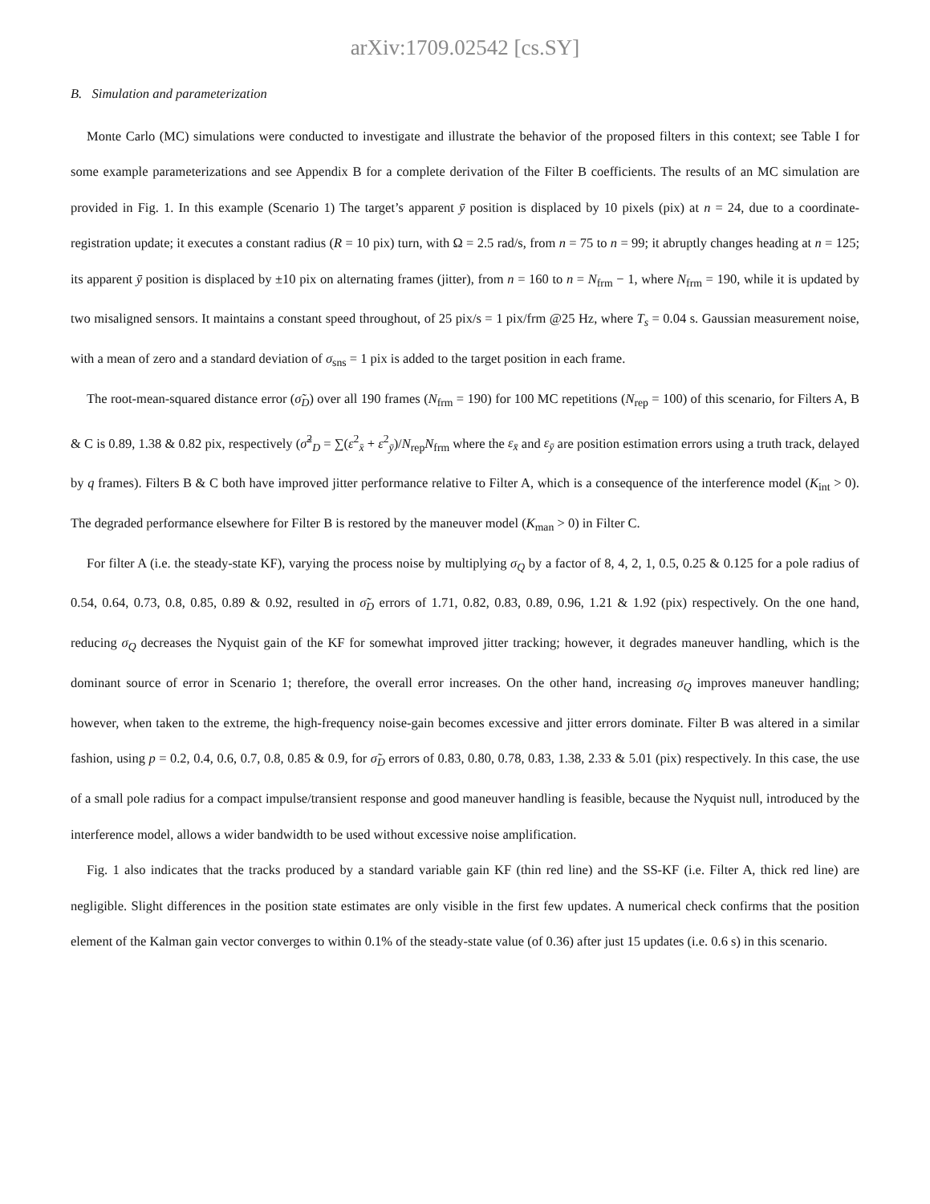arXiv:1709.02542 [cs.SY]
B. Simulation and parameterization
Monte Carlo (MC) simulations were conducted to investigate and illustrate the behavior of the proposed filters in this context; see Table I for some example parameterizations and see Appendix B for a complete derivation of the Filter B coefficients. The results of an MC simulation are provided in Fig. 1. In this example (Scenario 1) The target’s apparent ȳ position is displaced by 10 pixels (pix) at n = 24, due to a coordinate-registration update; it executes a constant radius (R = 10 pix) turn, with Ω = 2.5 rad/s, from n = 75 to n = 99; it abruptly changes heading at n = 125; its apparent ȳ position is displaced by ±10 pix on alternating frames (jitter), from n = 160 to n = N<sub>frm</sub> − 1, where N<sub>frm</sub> = 190, while it is updated by two misaligned sensors. It maintains a constant speed throughout, of 25 pix/s = 1 pix/frm @25 Hz, where T<sub>s</sub> = 0.04 s. Gaussian measurement noise, with a mean of zero and a standard deviation of σ<sub>sns</sub> = 1 pix is added to the target position in each frame.
The root-mean-squared distance error (σ̃<sub>D</sub>) over all 190 frames (N<sub>frm</sub> = 190) for 100 MC repetitions (N<sub>rep</sub> = 100) of this scenario, for Filters A, B & C is 0.89, 1.38 & 0.82 pix, respectively (σ̃<sup>2</sup><sub>D</sub> = ∑(ε<sup>2</sup><sub>x̄</sub> + ε<sup>2</sup><sub>ȳ</sub>)/N<sub>rep</sub>N<sub>frm</sub> where the ε<sub>x̄</sub> and ε<sub>ȳ</sub> are position estimation errors using a truth track, delayed by q frames). Filters B & C both have improved jitter performance relative to Filter A, which is a consequence of the interference model (K<sub>int</sub> > 0). The degraded performance elsewhere for Filter B is restored by the maneuver model (K<sub>man</sub> > 0) in Filter C.
For filter A (i.e. the steady-state KF), varying the process noise by multiplying σ<sub>Q</sub> by a factor of 8, 4, 2, 1, 0.5, 0.25 & 0.125 for a pole radius of 0.54, 0.64, 0.73, 0.8, 0.85, 0.89 & 0.92, resulted in σ̃<sub>D</sub> errors of 1.71, 0.82, 0.83, 0.89, 0.96, 1.21 & 1.92 (pix) respectively. On the one hand, reducing σ<sub>Q</sub> decreases the Nyquist gain of the KF for somewhat improved jitter tracking; however, it degrades maneuver handling, which is the dominant source of error in Scenario 1; therefore, the overall error increases. On the other hand, increasing σ<sub>Q</sub> improves maneuver handling; however, when taken to the extreme, the high-frequency noise-gain becomes excessive and jitter errors dominate. Filter B was altered in a similar fashion, using p = 0.2, 0.4, 0.6, 0.7, 0.8, 0.85 & 0.9, for σ̃<sub>D</sub> errors of 0.83, 0.80, 0.78, 0.83, 1.38, 2.33 & 5.01 (pix) respectively. In this case, the use of a small pole radius for a compact impulse/transient response and good maneuver handling is feasible, because the Nyquist null, introduced by the interference model, allows a wider bandwidth to be used without excessive noise amplification.
Fig. 1 also indicates that the tracks produced by a standard variable gain KF (thin red line) and the SS-KF (i.e. Filter A, thick red line) are negligible. Slight differences in the position state estimates are only visible in the first few updates. A numerical check confirms that the position element of the Kalman gain vector converges to within 0.1% of the steady-state value (of 0.36) after just 15 updates (i.e. 0.6 s) in this scenario.